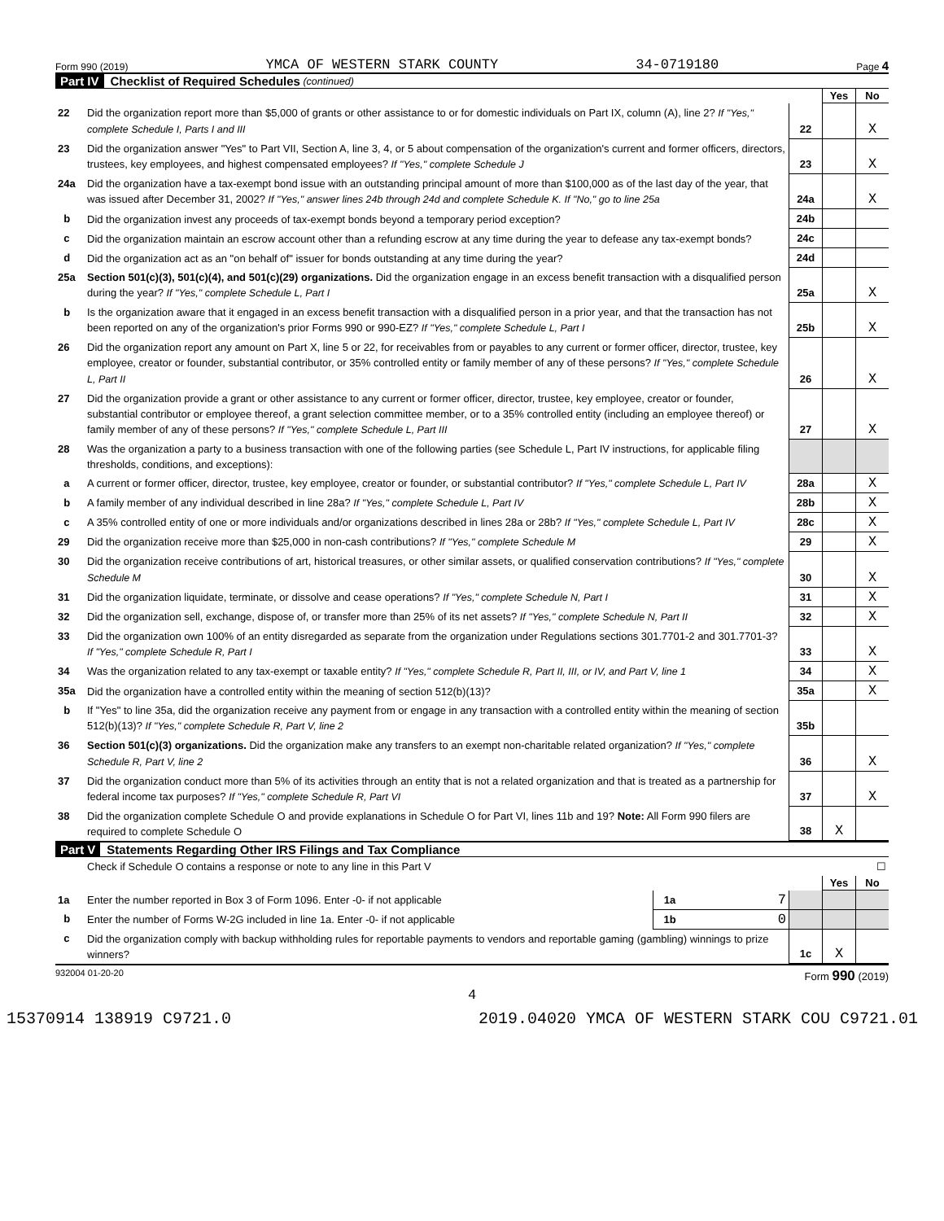Form 990 (2019) YMCA OF WESTERN STARK COUNTY 34-0719180 Page 4
Part IV Checklist of Required Schedules (continued)
| | | | Yes | No |
| 22 | Did the organization report more than $5,000 of grants or other assistance to or for domestic individuals on Part IX, column (A), line 2? If "Yes," complete Schedule I, Parts I and III | 22 | | X |
| 23 | Did the organization answer "Yes" to Part VII, Section A, line 3, 4, or 5 about compensation of the organization's current and former officers, directors, trustees, key employees, and highest compensated employees? If "Yes," complete Schedule J | 23 | | X |
| 24a | Did the organization have a tax-exempt bond issue with an outstanding principal amount of more than $100,000 as of the last day of the year, that was issued after December 31, 2002? If "Yes," answer lines 24b through 24d and complete Schedule K. If "No," go to line 25a | 24a | | X |
| b | Did the organization invest any proceeds of tax-exempt bonds beyond a temporary period exception? | 24b | | |
| c | Did the organization maintain an escrow account other than a refunding escrow at any time during the year to defease any tax-exempt bonds? | 24c | | |
| d | Did the organization act as an "on behalf of" issuer for bonds outstanding at any time during the year? | 24d | | |
| 25a | Section 501(c)(3), 501(c)(4), and 501(c)(29) organizations. Did the organization engage in an excess benefit transaction with a disqualified person during the year? If "Yes," complete Schedule L, Part I | 25a | | X |
| b | Is the organization aware that it engaged in an excess benefit transaction with a disqualified person in a prior year, and that the transaction has not been reported on any of the organization's prior Forms 990 or 990-EZ? If "Yes," complete Schedule L, Part I | 25b | | X |
| 26 | Did the organization report any amount on Part X, line 5 or 22, for receivables from or payables to any current or former officer, director, trustee, key employee, creator or founder, substantial contributor, or 35% controlled entity or family member of any of these persons? If "Yes," complete Schedule L, Part II | 26 | | X |
| 27 | Did the organization provide a grant or other assistance to any current or former officer, director, trustee, key employee, creator or founder, substantial contributor or employee thereof, a grant selection committee member, or to a 35% controlled entity (including an employee thereof) or family member of any of these persons? If "Yes," complete Schedule L, Part III | 27 | | X |
| 28 | Was the organization a party to a business transaction with one of the following parties (see Schedule L, Part IV instructions, for applicable filing thresholds, conditions, and exceptions): | | | |
| a | A current or former officer, director, trustee, key employee, creator or founder, or substantial contributor? If "Yes," complete Schedule L, Part IV | 28a | | X |
| b | A family member of any individual described in line 28a? If "Yes," complete Schedule L, Part IV | 28b | | X |
| c | A 35% controlled entity of one or more individuals and/or organizations described in lines 28a or 28b? If "Yes," complete Schedule L, Part IV | 28c | | X |
| 29 | Did the organization receive more than $25,000 in non-cash contributions? If "Yes," complete Schedule M | 29 | | X |
| 30 | Did the organization receive contributions of art, historical treasures, or other similar assets, or qualified conservation contributions? If "Yes," complete Schedule M | 30 | | X |
| 31 | Did the organization liquidate, terminate, or dissolve and cease operations? If "Yes," complete Schedule N, Part I | 31 | | X |
| 32 | Did the organization sell, exchange, dispose of, or transfer more than 25% of its net assets? If "Yes," complete Schedule N, Part II | 32 | | X |
| 33 | Did the organization own 100% of an entity disregarded as separate from the organization under Regulations sections 301.7701-2 and 301.7701-3? If "Yes," complete Schedule R, Part I | 33 | | X |
| 34 | Was the organization related to any tax-exempt or taxable entity? If "Yes," complete Schedule R, Part II, III, or IV, and Part V, line 1 | 34 | | X |
| 35a | Did the organization have a controlled entity within the meaning of section 512(b)(13)? | 35a | | X |
| b | If "Yes" to line 35a, did the organization receive any payment from or engage in any transaction with a controlled entity within the meaning of section 512(b)(13)? If "Yes," complete Schedule R, Part V, line 2 | 35b | | |
| 36 | Section 501(c)(3) organizations. Did the organization make any transfers to an exempt non-charitable related organization? If "Yes," complete Schedule R, Part V, line 2 | 36 | | X |
| 37 | Did the organization conduct more than 5% of its activities through an entity that is not a related organization and that is treated as a partnership for federal income tax purposes? If "Yes," complete Schedule R, Part VI | 37 | | X |
| 38 | Did the organization complete Schedule O and provide explanations in Schedule O for Part VI, lines 11b and 19? Note: All Form 990 filers are required to complete Schedule O | 38 | X | |
Part V Statements Regarding Other IRS Filings and Tax Compliance
| | Check if Schedule O contains a response or note to any line in this Part V | ☐ |
| | | | | | Yes | No |
| 1a | Enter the number reported in Box 3 of Form 1096. Enter -0- if not applicable | 1a | 7 | | | |
| b | Enter the number of Forms W-2G included in line 1a. Enter -0- if not applicable | 1b | 0 | | | |
| c | Did the organization comply with backup withholding rules for reportable payments to vendors and reportable gaming (gambling) winnings to prize winners? | | | 1c | X | |
932004 01-20-20 Form 990 (2019)
4
15370914 138919 C9721.0 2019.04020 YMCA OF WESTERN STARK COU C9721.01